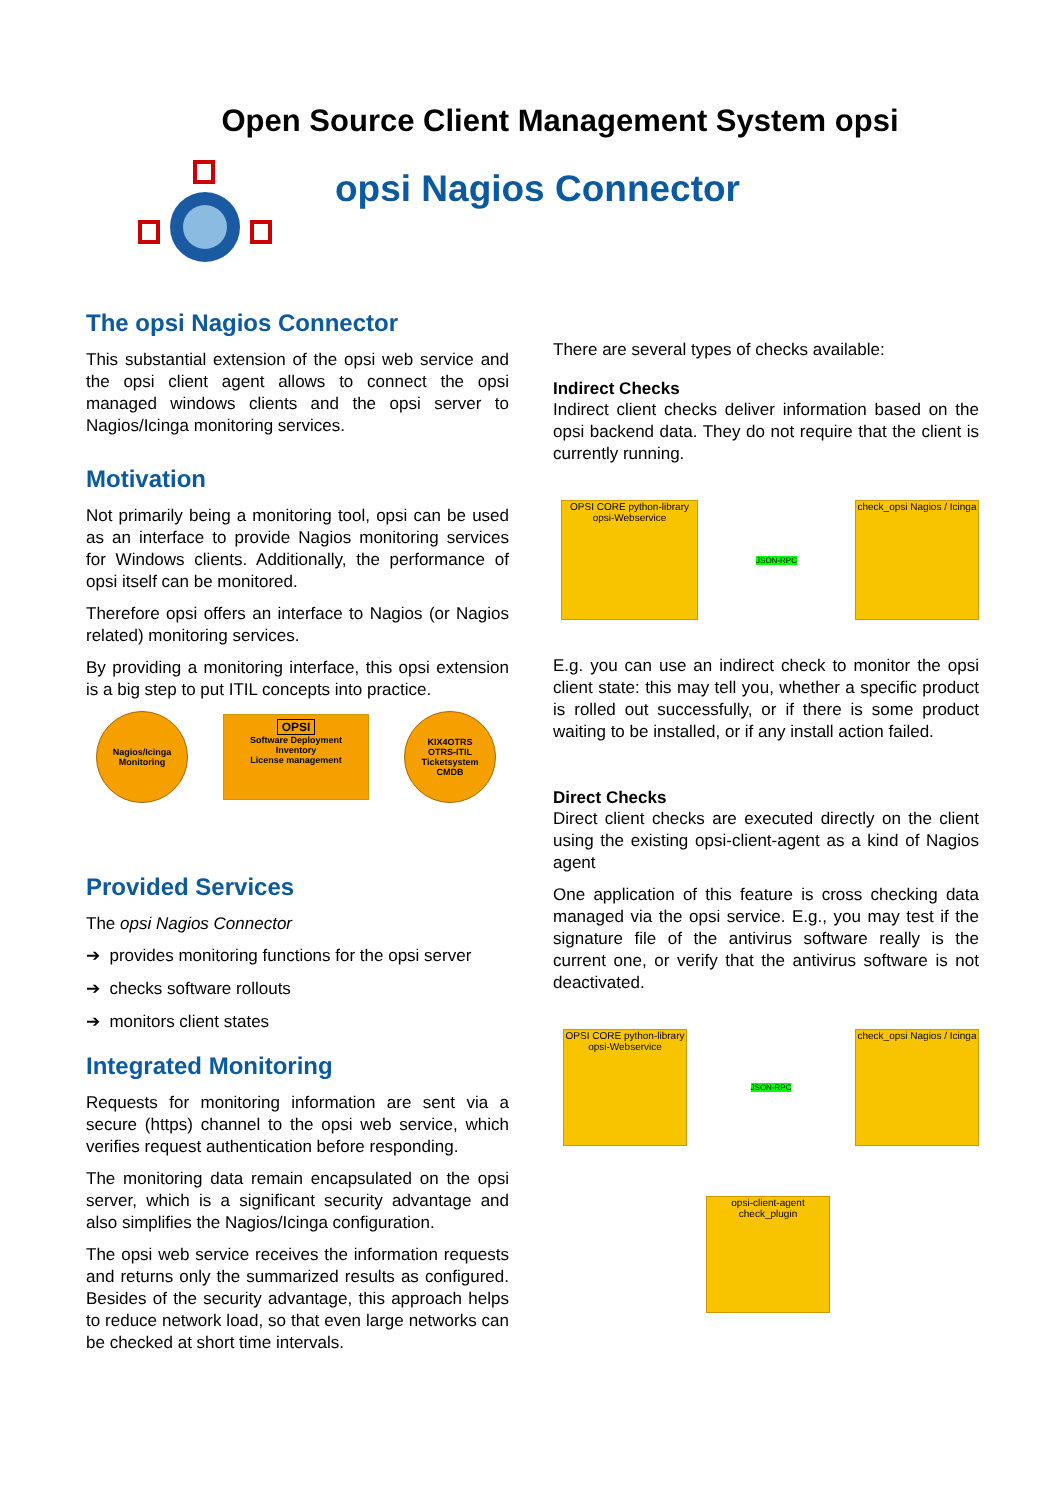Open Source Client Management System opsi
opsi Nagios Connector
The opsi Nagios Connector
This substantial extension of the opsi web service and the opsi client agent allows to connect the opsi managed windows clients and the opsi server to Nagios/Icinga monitoring services.
Motivation
Not primarily being a monitoring tool, opsi can be used as an interface to provide Nagios monitoring services for Windows clients. Additionally, the performance of opsi itself can be monitored.
Therefore opsi offers an interface to Nagios (or Nagios related) monitoring services.
By providing a monitoring interface, this opsi extension is a big step to put ITIL concepts into practice.
Nagios/Icinga
Monitoring
OPSI
Software Deployment
Inventory
License management
KIX4OTRS
OTRS-ITIL
Ticketsystem
CMDB
Provided Services
The opsi Nagios Connector
➔ provides monitoring functions for the opsi server
➔ checks software rollouts
➔ monitors client states
Integrated Monitoring
Requests for monitoring information are sent via a secure (https) channel to the opsi web service, which verifies request authentication before responding.
The monitoring data remain encapsulated on the opsi server, which is a significant security advantage and also simplifies the Nagios/Icinga configuration.
The opsi web service receives the information requests and returns only the summarized results as configured. Besides of the security advantage, this approach helps to reduce network load, so that even large networks can be checked at short time intervals.
There are several types of checks available:
Indirect Checks
Indirect client checks deliver information based on the opsi backend data. They do not require that the client is currently running.
OPSI CORE python-library opsi-Webservice
JSON-RPC
check_opsi Nagios / Icinga
E.g. you can use an indirect check to monitor the opsi client state: this may tell you, whether a specific product is rolled out successfully, or if there is some product waiting to be installed, or if any install action failed.
Direct Checks
Direct client checks are executed directly on the client using the existing opsi-client-agent as a kind of Nagios agent
One application of this feature is cross checking data managed via the opsi service. E.g., you may test if the signature file of the antivirus software really is the current one, or verify that the antivirus software is not deactivated.
OPSI CORE python-library opsi-Webservice
JSON-RPC
check_opsi Nagios / Icinga
opsi-client-agent
check_plugin